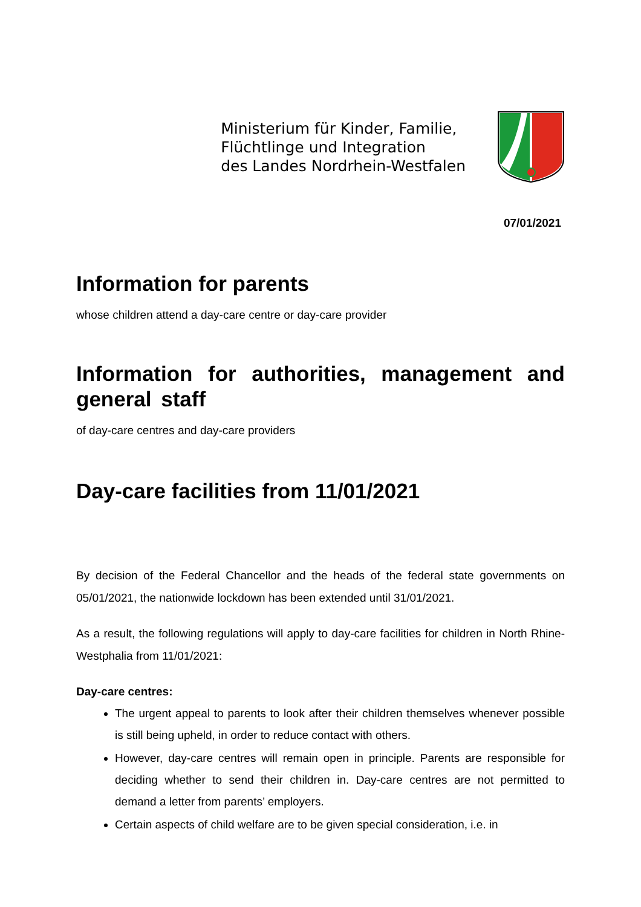Ministerium für Kinder, Familie,
Flüchtlinge und Integration
des Landes Nordrhein-Westfalen
07/01/2021
Information for parents
whose children attend a day-care centre or day-care provider
Information for authorities, management and general staff
of day-care centres and day-care providers
Day-care facilities from 11/01/2021
By decision of the Federal Chancellor and the heads of the federal state governments on 05/01/2021, the nationwide lockdown has been extended until 31/01/2021.
As a result, the following regulations will apply to day-care facilities for children in North Rhine-Westphalia from 11/01/2021:
Day-care centres:
The urgent appeal to parents to look after their children themselves whenever possible is still being upheld, in order to reduce contact with others.
However, day-care centres will remain open in principle. Parents are responsible for deciding whether to send their children in. Day-care centres are not permitted to demand a letter from parents’ employers.
Certain aspects of child welfare are to be given special consideration, i.e. in